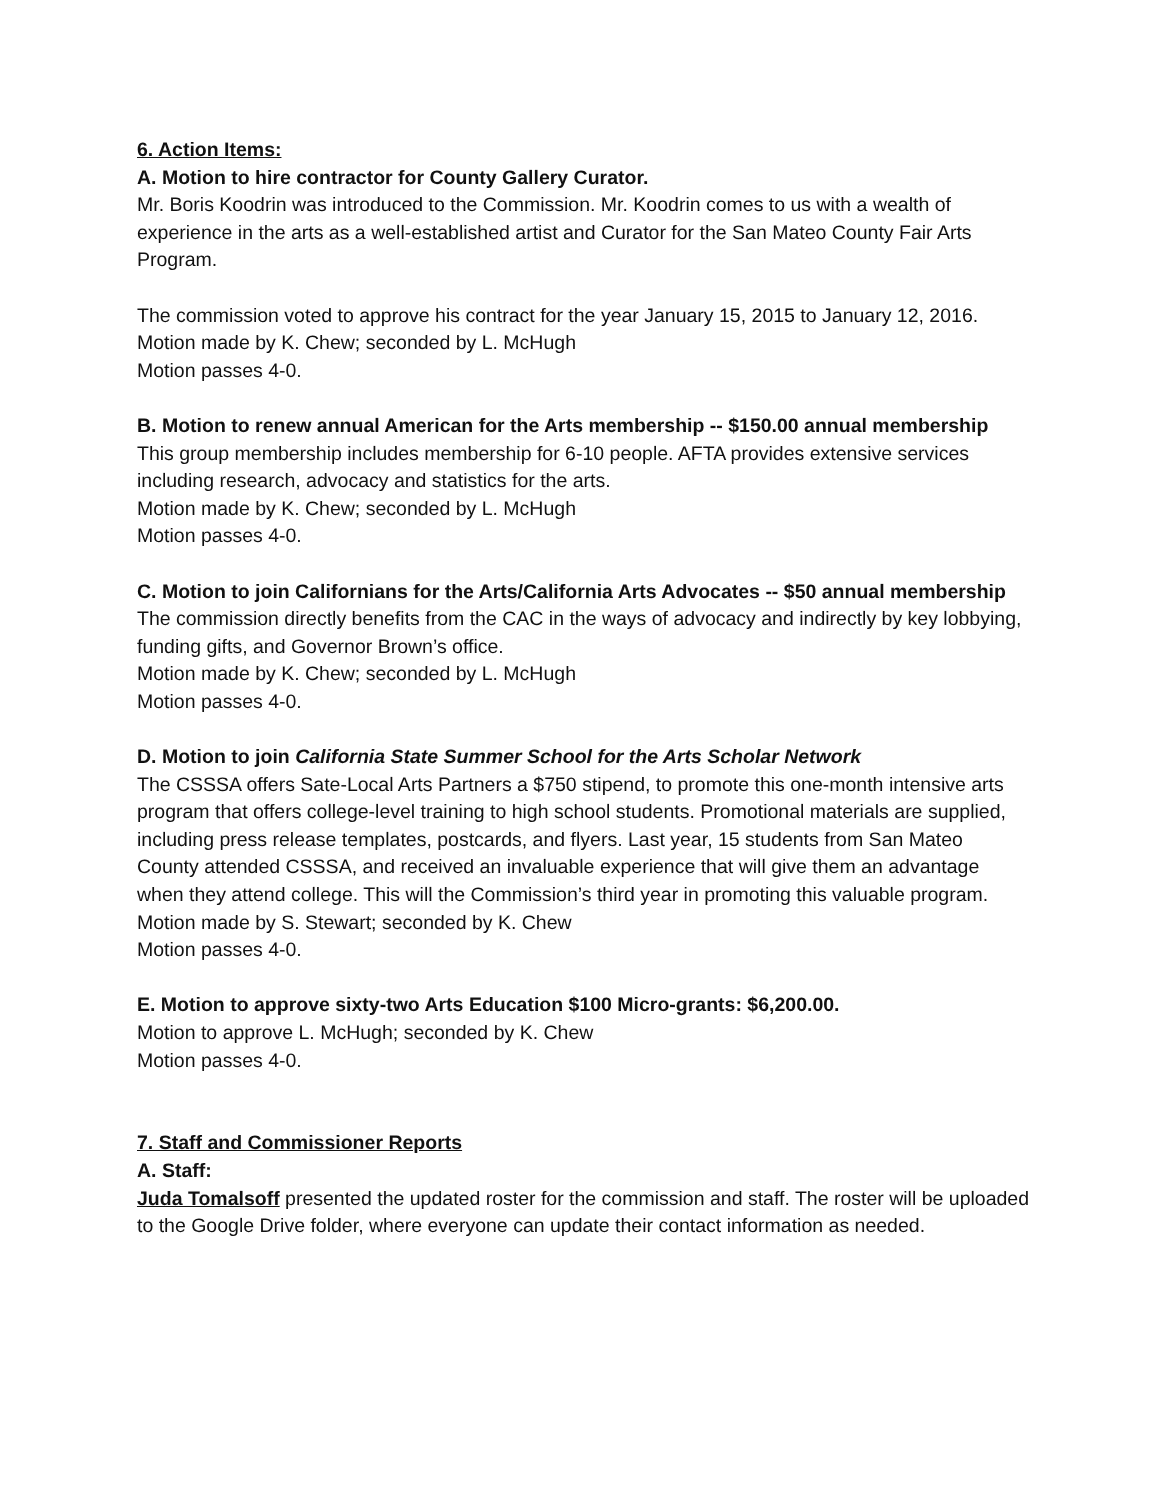6. Action Items:
A. Motion to hire contractor for County Gallery Curator.
Mr. Boris Koodrin was introduced to the Commission. Mr. Koodrin comes to us with a wealth of experience in the arts as a well-established artist and Curator for the San Mateo County Fair Arts Program.
The commission voted to approve his contract for the year January 15, 2015 to January 12, 2016.
Motion made by K. Chew; seconded by L. McHugh
Motion passes 4-0.
B. Motion to renew annual American for the Arts membership -- $150.00 annual membership
This group membership includes membership for 6-10 people. AFTA provides extensive services including research, advocacy and statistics for the arts.
Motion made by K. Chew; seconded by L. McHugh
Motion passes 4-0.
C. Motion to join Californians for the Arts/California Arts Advocates -- $50 annual membership
The commission directly benefits from the CAC in the ways of advocacy and indirectly by key lobbying, funding gifts, and Governor Brown’s office.
Motion made by K. Chew; seconded by L. McHugh
Motion passes 4-0.
D. Motion to join California State Summer School for the Arts Scholar Network
The CSSSA offers Sate-Local Arts Partners a $750 stipend, to promote this one-month intensive arts program that offers college-level training to high school students. Promotional materials are supplied, including press release templates, postcards, and flyers. Last year, 15 students from San Mateo County attended CSSSA, and received an invaluable experience that will give them an advantage when they attend college. This will the Commission’s third year in promoting this valuable program.
Motion made by S. Stewart; seconded by K. Chew
Motion passes 4-0.
E. Motion to approve sixty-two Arts Education $100 Micro-grants: $6,200.00.
Motion to approve L. McHugh; seconded by K. Chew
Motion passes 4-0.
7. Staff and Commissioner Reports
A. Staff:
Juda Tomalsoff presented the updated roster for the commission and staff. The roster will be uploaded to the Google Drive folder, where everyone can update their contact information as needed.